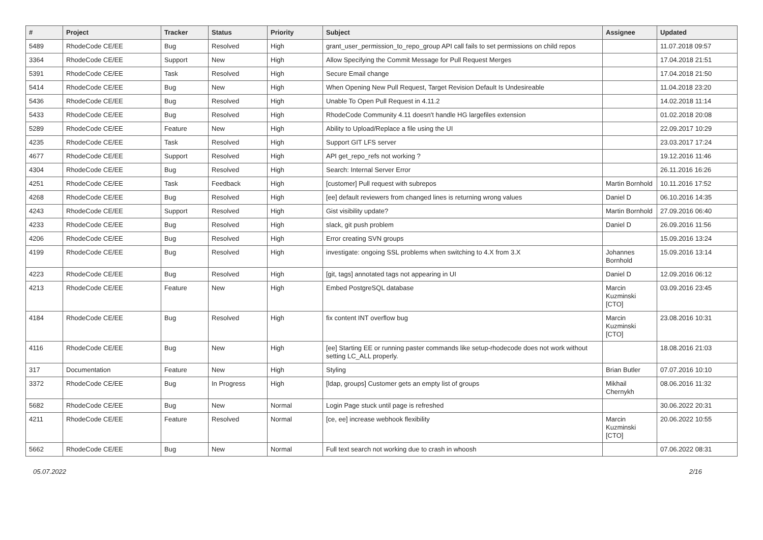| # | Project | Tracker | Status | Priority | Subject | Assignee | Updated |
| --- | --- | --- | --- | --- | --- | --- | --- |
| 5489 | RhodeCode CE/EE | Bug | Resolved | High | grant_user_permission_to_repo_group API call fails to set permissions on child repos | | 11.07.2018 09:57 |
| 3364 | RhodeCode CE/EE | Support | New | High | Allow Specifying the Commit Message for Pull Request Merges | | 17.04.2018 21:51 |
| 5391 | RhodeCode CE/EE | Task | Resolved | High | Secure Email change | | 17.04.2018 21:50 |
| 5414 | RhodeCode CE/EE | Bug | New | High | When Opening New Pull Request, Target Revision Default Is Undesireable | | 11.04.2018 23:20 |
| 5436 | RhodeCode CE/EE | Bug | Resolved | High | Unable To Open Pull Request in 4.11.2 | | 14.02.2018 11:14 |
| 5433 | RhodeCode CE/EE | Bug | Resolved | High | RhodeCode Community 4.11 doesn't handle HG largefiles extension | | 01.02.2018 20:08 |
| 5289 | RhodeCode CE/EE | Feature | New | High | Ability to Upload/Replace a file using the UI | | 22.09.2017 10:29 |
| 4235 | RhodeCode CE/EE | Task | Resolved | High | Support GIT LFS server | | 23.03.2017 17:24 |
| 4677 | RhodeCode CE/EE | Support | Resolved | High | API get_repo_refs not working ? | | 19.12.2016 11:46 |
| 4304 | RhodeCode CE/EE | Bug | Resolved | High | Search: Internal Server Error | | 26.11.2016 16:26 |
| 4251 | RhodeCode CE/EE | Task | Feedback | High | [customer] Pull request with subrepos | Martin Bornhold | 10.11.2016 17:52 |
| 4268 | RhodeCode CE/EE | Bug | Resolved | High | [ee] default reviewers from changed lines is returning wrong values | Daniel D | 06.10.2016 14:35 |
| 4243 | RhodeCode CE/EE | Support | Resolved | High | Gist visibility update? | Martin Bornhold | 27.09.2016 06:40 |
| 4233 | RhodeCode CE/EE | Bug | Resolved | High | slack, git push problem | Daniel D | 26.09.2016 11:56 |
| 4206 | RhodeCode CE/EE | Bug | Resolved | High | Error creating SVN groups | | 15.09.2016 13:24 |
| 4199 | RhodeCode CE/EE | Bug | Resolved | High | investigate: ongoing SSL problems when switching to 4.X from 3.X | Johannes Bornhold | 15.09.2016 13:14 |
| 4223 | RhodeCode CE/EE | Bug | Resolved | High | [git, tags] annotated tags not appearing in UI | Daniel D | 12.09.2016 06:12 |
| 4213 | RhodeCode CE/EE | Feature | New | High | Embed PostgreSQL database | Marcin Kuzminski [CTO] | 03.09.2016 23:45 |
| 4184 | RhodeCode CE/EE | Bug | Resolved | High | fix content INT overflow bug | Marcin Kuzminski [CTO] | 23.08.2016 10:31 |
| 4116 | RhodeCode CE/EE | Bug | New | High | [ee] Starting EE or running paster commands like setup-rhodecode does not work without setting LC_ALL properly. | | 18.08.2016 21:03 |
| 317 | Documentation | Feature | New | High | Styling | Brian Butler | 07.07.2016 10:10 |
| 3372 | RhodeCode CE/EE | Bug | In Progress | High | [ldap, groups] Customer gets an empty list of groups | Mikhail Chernykh | 08.06.2016 11:32 |
| 5682 | RhodeCode CE/EE | Bug | New | Normal | Login Page stuck until page is refreshed | | 30.06.2022 20:31 |
| 4211 | RhodeCode CE/EE | Feature | Resolved | Normal | [ce, ee] increase webhook flexibility | Marcin Kuzminski [CTO] | 20.06.2022 10:55 |
| 5662 | RhodeCode CE/EE | Bug | New | Normal | Full text search not working due to crash in whoosh | | 07.06.2022 08:31 |
05.07.2022 2/16